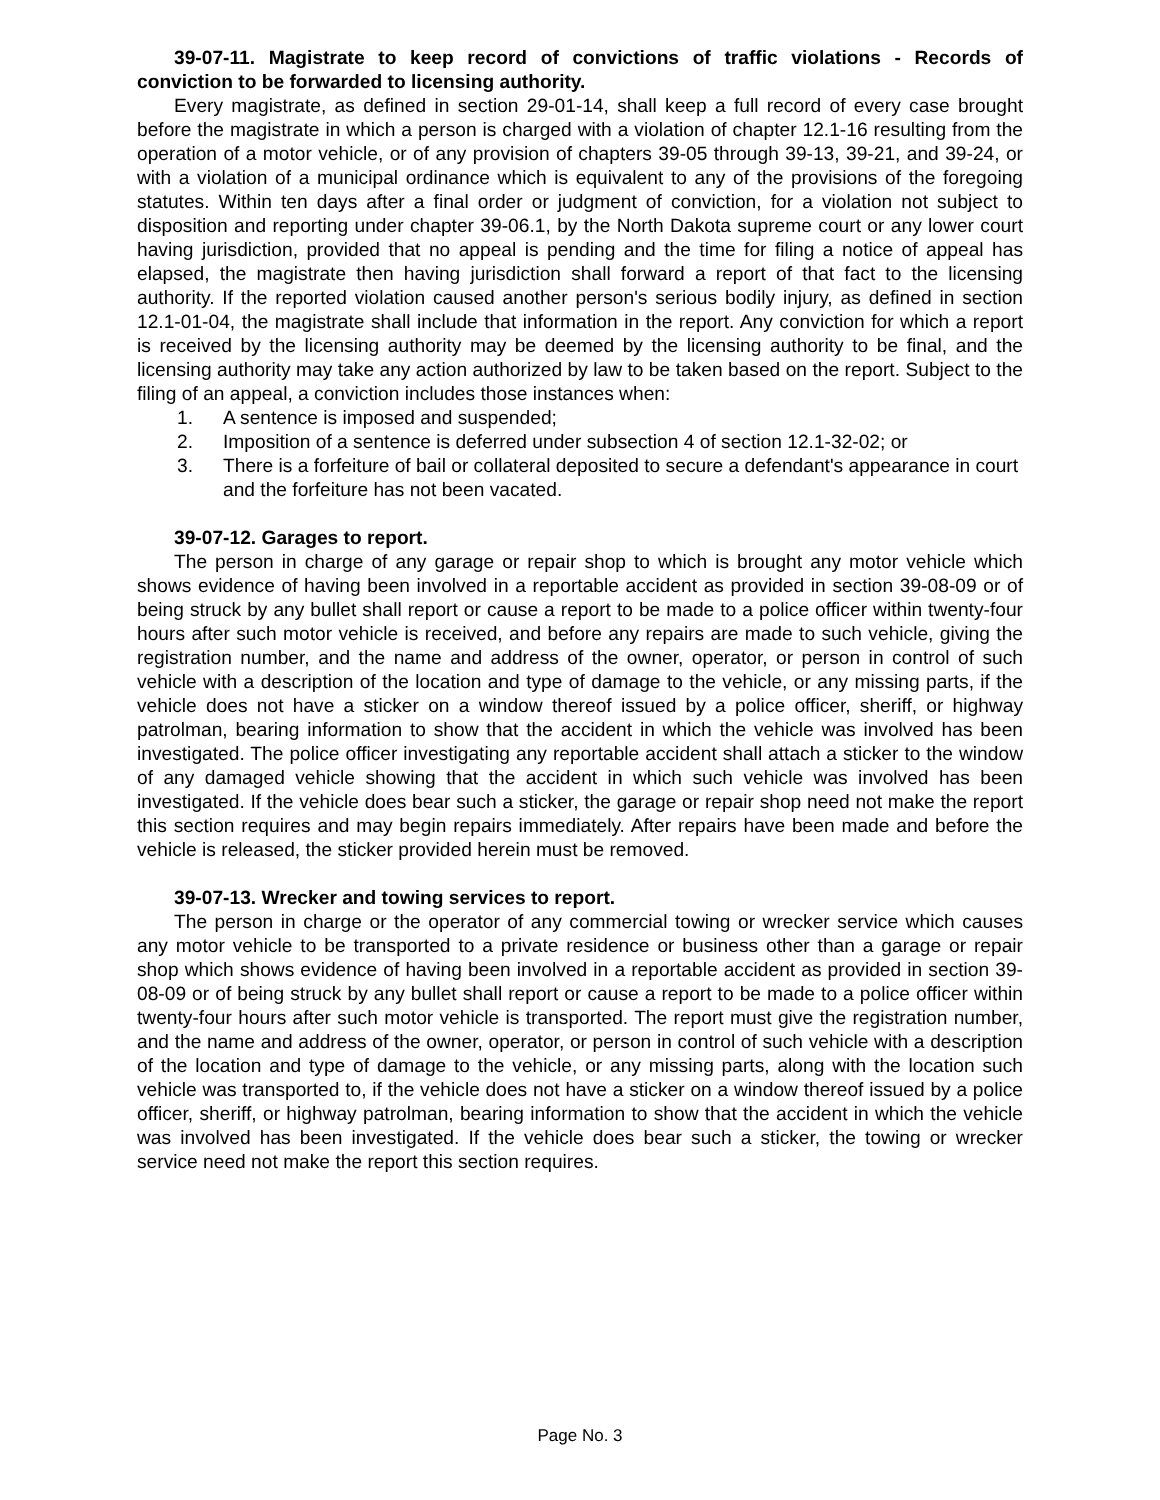39-07-11. Magistrate to keep record of convictions of traffic violations - Records of conviction to be forwarded to licensing authority.
Every magistrate, as defined in section 29-01-14, shall keep a full record of every case brought before the magistrate in which a person is charged with a violation of chapter 12.1-16 resulting from the operation of a motor vehicle, or of any provision of chapters 39-05 through 39-13, 39-21, and 39-24, or with a violation of a municipal ordinance which is equivalent to any of the provisions of the foregoing statutes. Within ten days after a final order or judgment of conviction, for a violation not subject to disposition and reporting under chapter 39-06.1, by the North Dakota supreme court or any lower court having jurisdiction, provided that no appeal is pending and the time for filing a notice of appeal has elapsed, the magistrate then having jurisdiction shall forward a report of that fact to the licensing authority. If the reported violation caused another person's serious bodily injury, as defined in section 12.1-01-04, the magistrate shall include that information in the report. Any conviction for which a report is received by the licensing authority may be deemed by the licensing authority to be final, and the licensing authority may take any action authorized by law to be taken based on the report. Subject to the filing of an appeal, a conviction includes those instances when:
1. A sentence is imposed and suspended;
2. Imposition of a sentence is deferred under subsection 4 of section 12.1-32-02; or
3. There is a forfeiture of bail or collateral deposited to secure a defendant's appearance in court and the forfeiture has not been vacated.
39-07-12. Garages to report.
The person in charge of any garage or repair shop to which is brought any motor vehicle which shows evidence of having been involved in a reportable accident as provided in section 39-08-09 or of being struck by any bullet shall report or cause a report to be made to a police officer within twenty-four hours after such motor vehicle is received, and before any repairs are made to such vehicle, giving the registration number, and the name and address of the owner, operator, or person in control of such vehicle with a description of the location and type of damage to the vehicle, or any missing parts, if the vehicle does not have a sticker on a window thereof issued by a police officer, sheriff, or highway patrolman, bearing information to show that the accident in which the vehicle was involved has been investigated. The police officer investigating any reportable accident shall attach a sticker to the window of any damaged vehicle showing that the accident in which such vehicle was involved has been investigated. If the vehicle does bear such a sticker, the garage or repair shop need not make the report this section requires and may begin repairs immediately. After repairs have been made and before the vehicle is released, the sticker provided herein must be removed.
39-07-13. Wrecker and towing services to report.
The person in charge or the operator of any commercial towing or wrecker service which causes any motor vehicle to be transported to a private residence or business other than a garage or repair shop which shows evidence of having been involved in a reportable accident as provided in section 39-08-09 or of being struck by any bullet shall report or cause a report to be made to a police officer within twenty-four hours after such motor vehicle is transported. The report must give the registration number, and the name and address of the owner, operator, or person in control of such vehicle with a description of the location and type of damage to the vehicle, or any missing parts, along with the location such vehicle was transported to, if the vehicle does not have a sticker on a window thereof issued by a police officer, sheriff, or highway patrolman, bearing information to show that the accident in which the vehicle was involved has been investigated. If the vehicle does bear such a sticker, the towing or wrecker service need not make the report this section requires.
Page No. 3